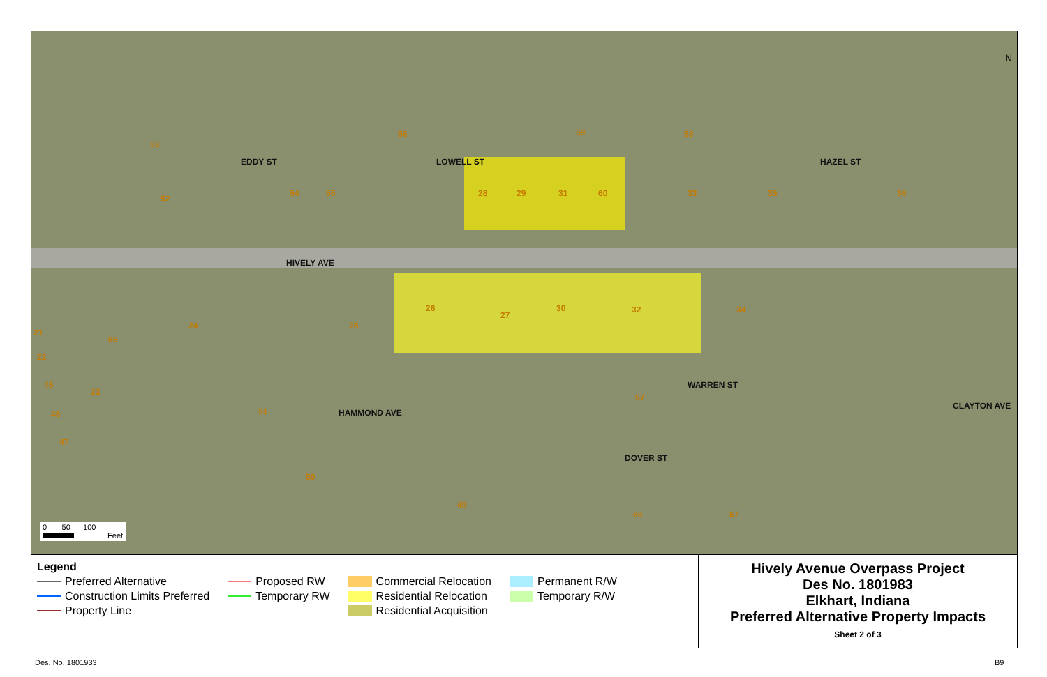N
HIVELY AVE
DOVER ST
HAMMOND AVE
EDDY ST LOWELL ST HAZEL ST
WARREN ST
CLAYTON AVE
53
56 59 58
52
54 55 28 29 31 60 33 35 36
26
27
30 32 34
21
66
24 25
22
45
23
46
47
51
57
50
49
68 67
0 50 100
Feet
Legend
Preferred Alternative
Construction Limits Preferred
Property Line
Proposed RW
Temporary RW
Commercial Relocation
Residential Relocation
Residential Acquisition
Permanent R/W
Temporary R/W
Hively Avenue Overpass Project
Des No. 1801983
Elkhart, Indiana
Preferred Alternative Property Impacts
Sheet 2 of 3
Des. No. 1801933 B9